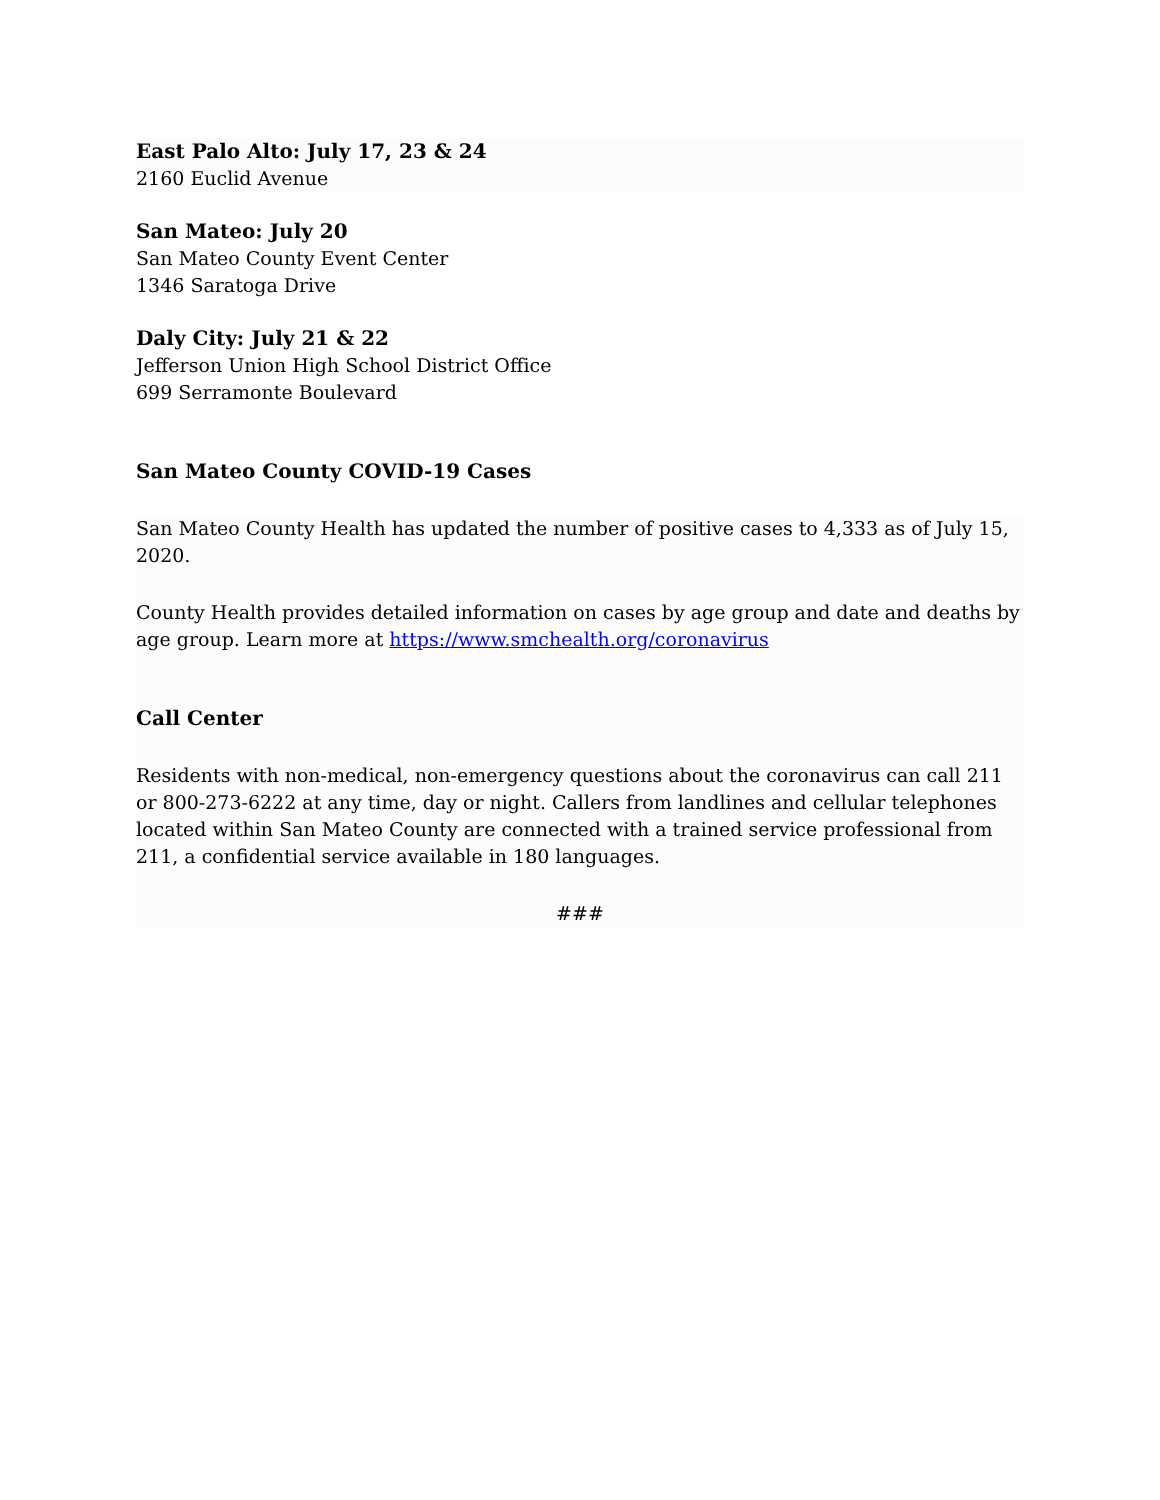East Palo Alto: July 17, 23 & 24
2160 Euclid Avenue
San Mateo: July 20
San Mateo County Event Center
1346 Saratoga Drive
Daly City: July 21 & 22
Jefferson Union High School District Office
699 Serramonte Boulevard
San Mateo County COVID-19 Cases
San Mateo County Health has updated the number of positive cases to 4,333 as of July 15, 2020.
County Health provides detailed information on cases by age group and date and deaths by age group. Learn more at https://www.smchealth.org/coronavirus
Call Center
Residents with non-medical, non-emergency questions about the coronavirus can call 211 or 800-273-6222 at any time, day or night. Callers from landlines and cellular telephones located within San Mateo County are connected with a trained service professional from 211, a confidential service available in 180 languages.
###